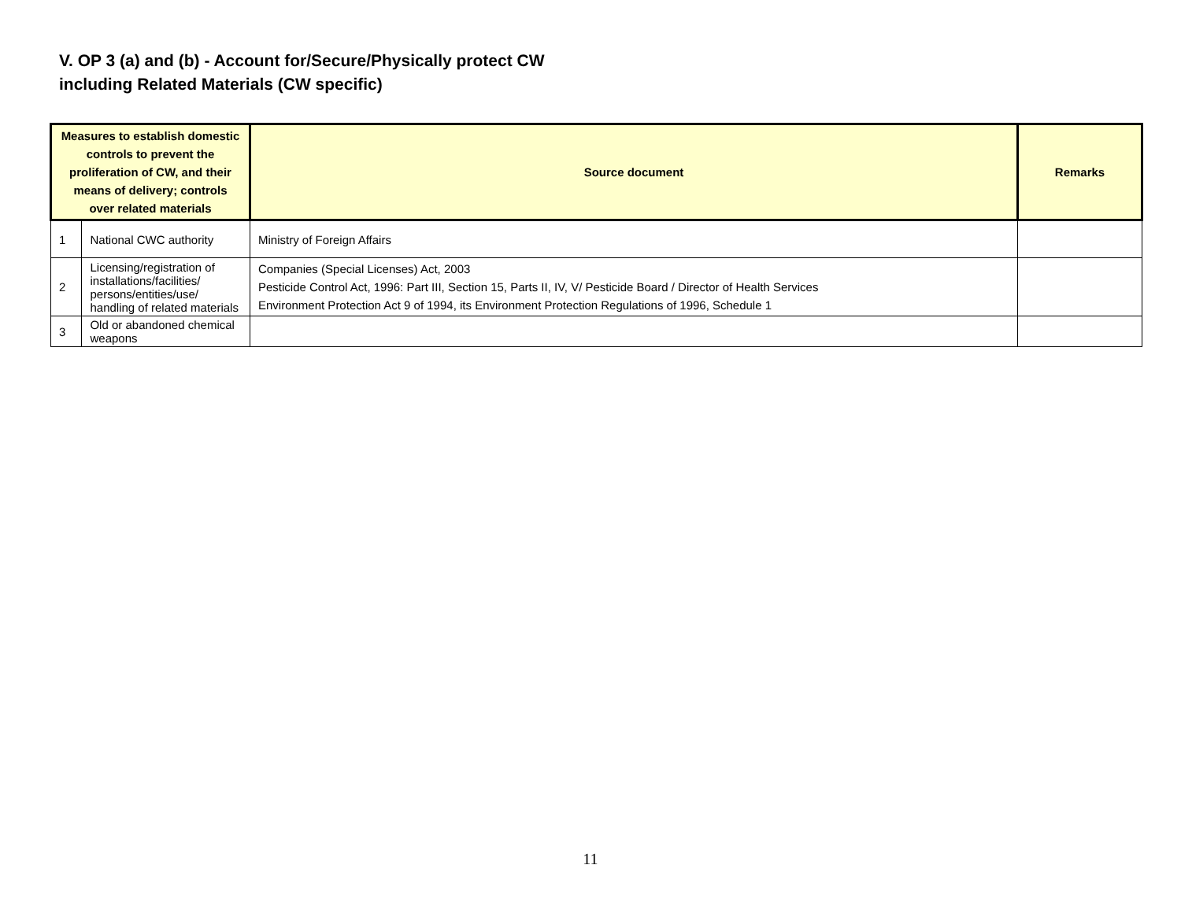V. OP 3 (a) and (b) - Account for/Secure/Physically protect CW
including Related Materials (CW specific)
| Measures to establish domestic controls to prevent the proliferation of CW, and their means of delivery; controls over related materials | | Source document | Remarks |
| --- | --- | --- | --- |
| 1 | National CWC authority | Ministry of Foreign Affairs | |
| 2 | Licensing/registration of installations/facilities/ persons/entities/use/ handling of related materials | Companies (Special Licenses) Act, 2003 Pesticide Control Act, 1996: Part III, Section 15, Parts II, IV, V/ Pesticide Board / Director of Health Services Environment Protection Act 9 of 1994, its Environment Protection Regulations of 1996, Schedule 1 | |
| 3 | Old or abandoned chemical weapons | | |
11